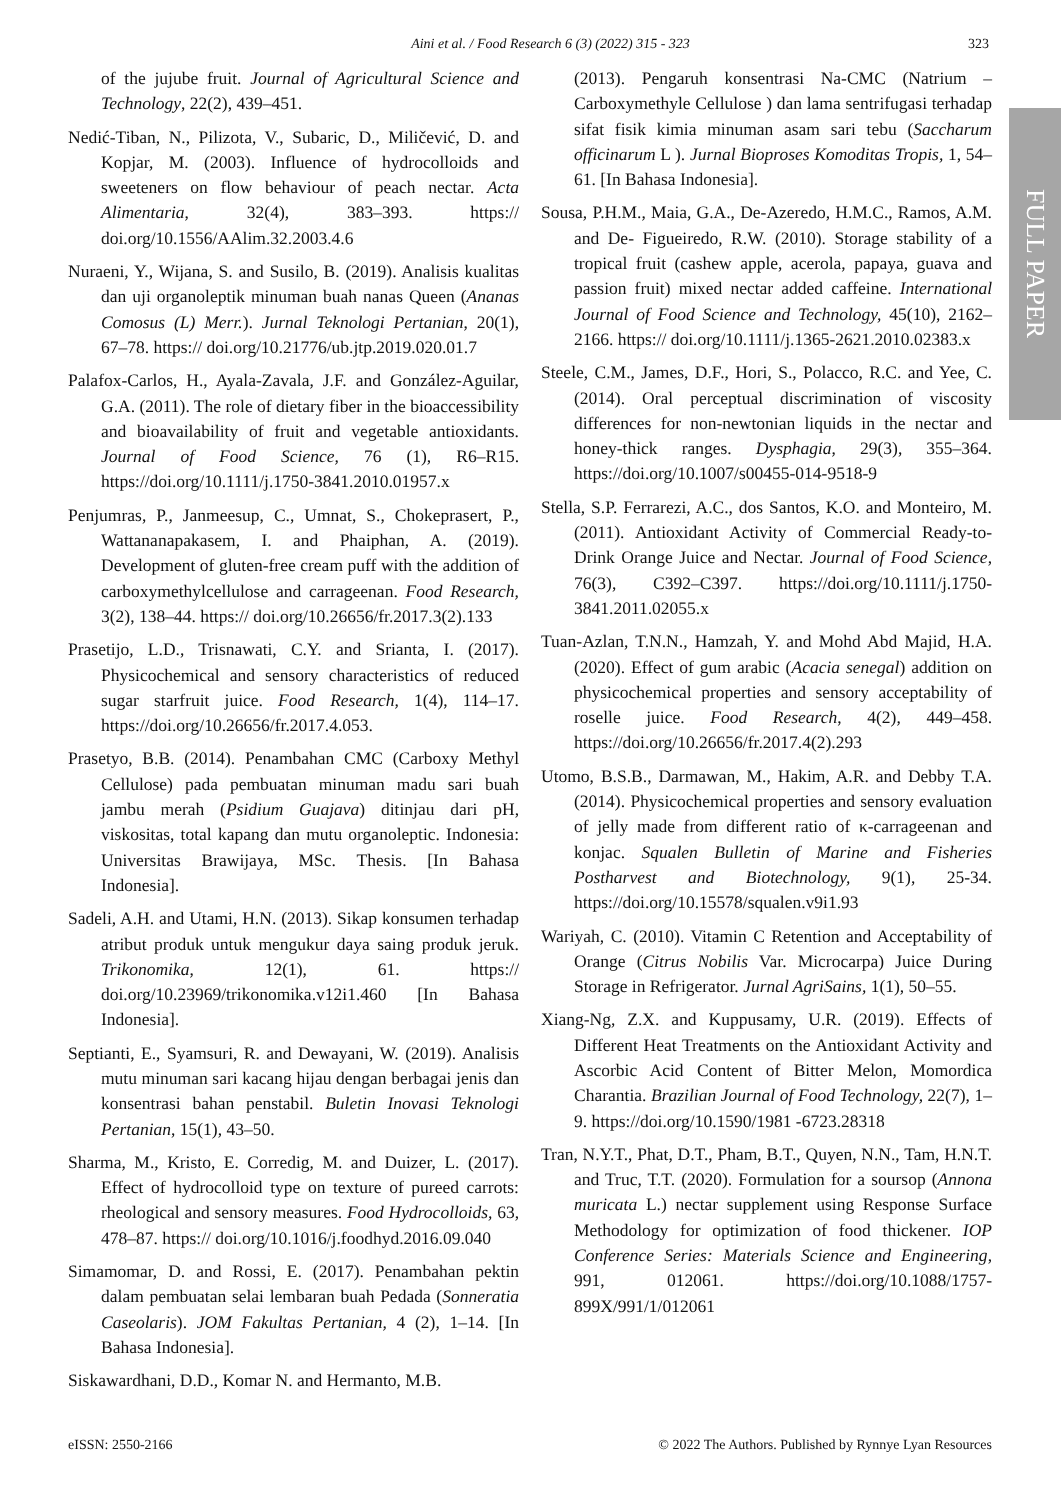Aini et al. / Food Research 6 (3) (2022) 315 - 323
323
FULL PAPER
of the jujube fruit. Journal of Agricultural Science and Technology, 22(2), 439–451.
Nedić-Tiban, N., Pilizota, V., Subaric, D., Miličević, D. and Kopjar, M. (2003). Influence of hydrocolloids and sweeteners on flow behaviour of peach nectar. Acta Alimentaria, 32(4), 383–393. https:// doi.org/10.1556/AAlim.32.2003.4.6
Nuraeni, Y., Wijana, S. and Susilo, B. (2019). Analisis kualitas dan uji organoleptik minuman buah nanas Queen (Ananas Comosus (L) Merr.). Jurnal Teknologi Pertanian, 20(1), 67–78. https:// doi.org/10.21776/ub.jtp.2019.020.01.7
Palafox-Carlos, H., Ayala-Zavala, J.F. and González-Aguilar, G.A. (2011). The role of dietary fiber in the bioaccessibility and bioavailability of fruit and vegetable antioxidants. Journal of Food Science, 76 (1), R6–R15. https://doi.org/10.1111/j.1750-3841.2010.01957.x
Penjumras, P., Janmeesup, C., Umnat, S., Chokeprasert, P., Wattananapakasem, I. and Phaiphan, A. (2019). Development of gluten-free cream puff with the addition of carboxymethylcellulose and carrageenan. Food Research, 3(2), 138–44. https:// doi.org/10.26656/fr.2017.3(2).133
Prasetijo, L.D., Trisnawati, C.Y. and Srianta, I. (2017). Physicochemical and sensory characteristics of reduced sugar starfruit juice. Food Research, 1(4), 114–17. https://doi.org/10.26656/fr.2017.4.053.
Prasetyo, B.B. (2014). Penambahan CMC (Carboxy Methyl Cellulose) pada pembuatan minuman madu sari buah jambu merah (Psidium Guajava) ditinjau dari pH, viskositas, total kapang dan mutu organoleptic. Indonesia: Universitas Brawijaya, MSc. Thesis. [In Bahasa Indonesia].
Sadeli, A.H. and Utami, H.N. (2013). Sikap konsumen terhadap atribut produk untuk mengukur daya saing produk jeruk. Trikonomika, 12(1), 61. https:// doi.org/10.23969/trikonomika.v12i1.460 [In Bahasa Indonesia].
Septianti, E., Syamsuri, R. and Dewayani, W. (2019). Analisis mutu minuman sari kacang hijau dengan berbagai jenis dan konsentrasi bahan penstabil. Buletin Inovasi Teknologi Pertanian, 15(1), 43–50.
Sharma, M., Kristo, E. Corredig, M. and Duizer, L. (2017). Effect of hydrocolloid type on texture of pureed carrots: rheological and sensory measures. Food Hydrocolloids, 63, 478–87. https:// doi.org/10.1016/j.foodhyd.2016.09.040
Simamomar, D. and Rossi, E. (2017). Penambahan pektin dalam pembuatan selai lembaran buah Pedada (Sonneratia Caseolaris). JOM Fakultas Pertanian, 4 (2), 1–14. [In Bahasa Indonesia].
Siskawardhani, D.D., Komar N. and Hermanto, M.B.
(2013). Pengaruh konsentrasi Na-CMC (Natrium – Carboxymethyle Cellulose ) dan lama sentrifugasi terhadap sifat fisik kimia minuman asam sari tebu (Saccharum officinarum L ). Jurnal Bioproses Komoditas Tropis, 1, 54–61. [In Bahasa Indonesia].
Sousa, P.H.M., Maia, G.A., De-Azeredo, H.M.C., Ramos, A.M. and De- Figueiredo, R.W. (2010). Storage stability of a tropical fruit (cashew apple, acerola, papaya, guava and passion fruit) mixed nectar added caffeine. International Journal of Food Science and Technology, 45(10), 2162–2166. https:// doi.org/10.1111/j.1365-2621.2010.02383.x
Steele, C.M., James, D.F., Hori, S., Polacco, R.C. and Yee, C. (2014). Oral perceptual discrimination of viscosity differences for non-newtonian liquids in the nectar and honey-thick ranges. Dysphagia, 29(3), 355–364. https://doi.org/10.1007/s00455-014-9518-9
Stella, S.P. Ferrarezi, A.C., dos Santos, K.O. and Monteiro, M. (2011). Antioxidant Activity of Commercial Ready-to-Drink Orange Juice and Nectar. Journal of Food Science, 76(3), C392–C397. https://doi.org/10.1111/j.1750-3841.2011.02055.x
Tuan-Azlan, T.N.N., Hamzah, Y. and Mohd Abd Majid, H.A. (2020). Effect of gum arabic (Acacia senegal) addition on physicochemical properties and sensory acceptability of roselle juice. Food Research, 4(2), 449–458. https://doi.org/10.26656/fr.2017.4(2).293
Utomo, B.S.B., Darmawan, M., Hakim, A.R. and Debby T.A. (2014). Physicochemical properties and sensory evaluation of jelly made from different ratio of κ-carrageenan and konjac. Squalen Bulletin of Marine and Fisheries Postharvest and Biotechnology, 9(1), 25-34. https://doi.org/10.15578/squalen.v9i1.93
Wariyah, C. (2010). Vitamin C Retention and Acceptability of Orange (Citrus Nobilis Var. Microcarpa) Juice During Storage in Refrigerator. Jurnal AgriSains, 1(1), 50–55.
Xiang-Ng, Z.X. and Kuppusamy, U.R. (2019). Effects of Different Heat Treatments on the Antioxidant Activity and Ascorbic Acid Content of Bitter Melon, Momordica Charantia. Brazilian Journal of Food Technology, 22(7), 1–9. https://doi.org/10.1590/1981 -6723.28318
Tran, N.Y.T., Phat, D.T., Pham, B.T., Quyen, N.N., Tam, H.N.T. and Truc, T.T. (2020). Formulation for a soursop (Annona muricata L.) nectar supplement using Response Surface Methodology for optimization of food thickener. IOP Conference Series: Materials Science and Engineering, 991, 012061. https://doi.org/10.1088/1757-899X/991/1/012061
eISSN: 2550-2166 © 2022 The Authors. Published by Rynnye Lyan Resources